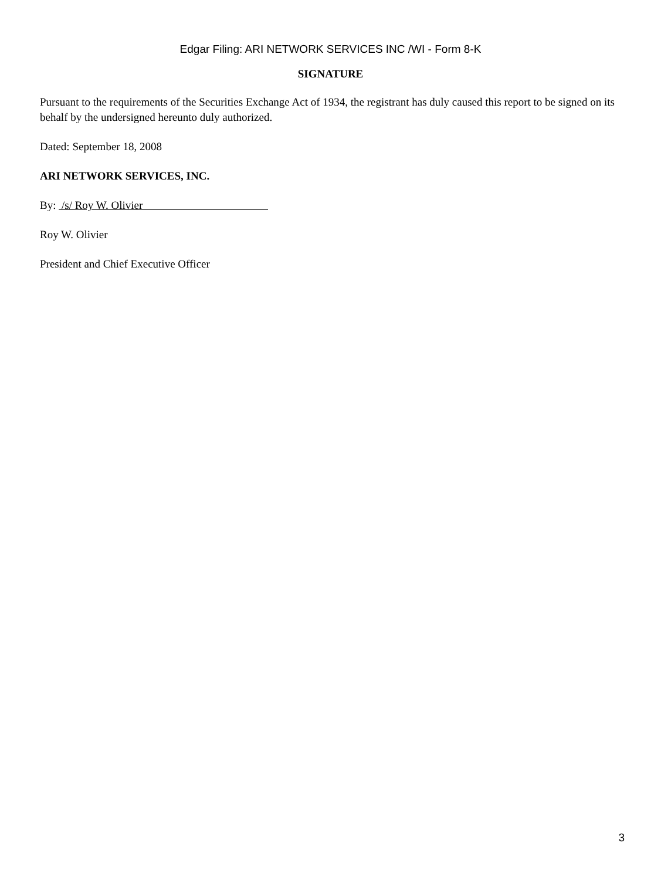Edgar Filing: ARI NETWORK SERVICES INC /WI - Form 8-K
SIGNATURE
Pursuant to the requirements of the Securities Exchange Act of 1934, the registrant has duly caused this report to be signed on its behalf by the undersigned hereunto duly authorized.
Dated: September 18, 2008
ARI NETWORK SERVICES, INC.
By: /s/ Roy W. Olivier
Roy W. Olivier
President and Chief Executive Officer
3